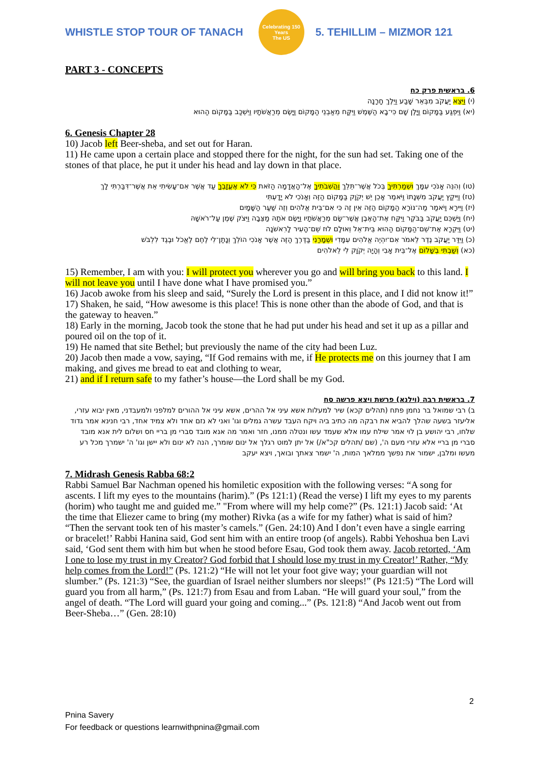WHISTLE STOP TOUR OF TANACH
Celebrating 150 Years
The US
5. TEHILLIM – MIZMOR 121
PART 3 - CONCEPTS
6. בראשית פרק כח
(י) וַיֵּצֵא יַעֲקֹב מִבְּאֵר שָׁבַע וַיֵּלֶךְ חָרָנָה
(יא) וַיִּפְגַּע בַּמָּקוֹם וַיָּלֶן שָׁם כִּי־בָא הַשֶּׁמֶשׁ וַיִּקַּח מֵאַבְנֵי הַמָּקוֹם וַיָּשֶׂם מְרַאֲשֹׁתָיו וַיִּשְׁכַּב בַּמָּקוֹם הַהוּא
6. Genesis Chapter 28
10) Jacob left Beer-sheba, and set out for Haran.
11) He came upon a certain place and stopped there for the night, for the sun had set. Taking one of the stones of that place, he put it under his head and lay down in that place.
(טו) וְהִנֵּה אָנֹכִי עִמָּךְ וּשְׁמַרְתִּיךָ בְּכֹל אֲשֶׁר־תֵּלֵךְ וַהֲשִׁבֹתִיךָ אֶל־הָאֲדָמָה הַזֹּאת כִּי לֹא אֶעֱזָבְךָ עַד אֲשֶׁר אִם־עָשִׂיתִי אֵת אֲשֶׁר־דִּבַּרְתִּי לָךְ
(טז) וַיִּיקַץ יַעֲקֹב מִשְּׁנָתוֹ וַיֹּאמֶר אָכֵן יֵשׁ יְקֹוָק בַּמָּקוֹם הַזֶּה וְאָנֹכִי לֹא יָדָעְתִּי
(יז) וַיִּירָא וַיֹּאמַר מַה־נּוֹרָא הַמָּקוֹם הַזֶּה אֵין זֶה כִּי אִם־בֵּית אֱלֹהִים וְזֶה שַׁעַר הַשָּׁמָיִם
(יח) וַיַּשְׁכֵּם יַעֲקֹב בַּבֹּקֶר וַיִּקַּח אֶת־הָאֶבֶן אֲשֶׁר־שָׂם מְרַאֲשֹׁתָיו וַיָּשֶׂם אֹתָהּ מַצֵּבָה וַיִּצֹק שֶׁמֶן עַל־רֹאשָׁהּ
(יט) וַיִּקְרָא אֶת־שֵׁם־הַמָּקוֹם הַהוּא בֵּית־אֵל וְאוּלָם לוּז שֵׁם־הָעִיר לָרִאשֹׁנָה
(כ) וַיִּדַּר יַעֲקֹב נֶדֶר לֵאמֹר אִם־יִהְיֶה אֱלֹהִים עִמָּדִי וּשְׁמָרַנִי בַּדֶּרֶךְ הַזֶּה אֲשֶׁר אָנֹכִי הוֹלֵךְ וְנָתַן־לִי לֶחֶם לֶאֱכֹל וּבֶגֶד לִלְבֹּשׁ
(כא) וְשַׁבְתִּי בְשָׁלוֹם אֶל־בֵּית אָבִי וְהָיָה יְקֹוָק לִי לֵאלֹהִים
15) Remember, I am with you: I will protect you wherever you go and will bring you back to this land. I will not leave you until I have done what I have promised you.”
16) Jacob awoke from his sleep and said, “Surely the Lord is present in this place, and I did not know it!”
17) Shaken, he said, “How awesome is this place! This is none other than the abode of God, and that is the gateway to heaven.”
18) Early in the morning, Jacob took the stone that he had put under his head and set it up as a pillar and poured oil on the top of it.
19) He named that site Bethel; but previously the name of the city had been Luz.
20) Jacob then made a vow, saying, “If God remains with me, if He protects me on this journey that I am making, and gives me bread to eat and clothing to wear,
21) and if I return safe to my father’s house—the Lord shall be my God.
7. בראשית רבה (וילנא) פרשת ויצא פרשה סח
ב) רבי שמואל בר נחמן פתח (תהלים קכא) שיר למעלות אשא עיני אל ההרים, אשא עיני אל ההורים למלפני ולמעבדני, מאין יבוא עזרי, אליעזר בשעה שהלך להביא את רבקה מה כתיב ביה ויקח העבד עשרה גמלים וגו' ואני לא נזם אחד ולא צמיד אחד, רבי חנינא אמר גדוד שלחו, רבי יהושע בן לוי אמר שילח עמו אלא שעמד עשו ונטלה ממנו, חזר ואמר מה אנא מובד סברי מן בריי חס ושלום לית אנא מובד סברי מן בריי אלא עזרי מעם ה', (שם /תהלים קכ"א/) אל יתן למוט רגלך אל ינום שומרך, הנה לא ינום ולא יישן וגו' ה' ישמרך מכל רע מעשו ומלבן, ישמור את נפשך ממלאך המות, ה' ישמר צאתך ובואך, ויצא יעקב
7. Midrash Genesis Rabba 68:2
Rabbi Samuel Bar Nachman opened his homiletic exposition with the following verses: “A song for ascents. I lift my eyes to the mountains (harim).” (Ps 121:1) (Read the verse) I lift my eyes to my parents (horim) who taught me and guided me.” "From where will my help come?” (Ps. 121:1) Jacob said: ‘At the time that Eliezer came to bring (my mother) Rivka (as a wife for my father) what is said of him? “Then the servant took ten of his master’s camels.” (Gen. 24:10) And I don’t even have a single earring or bracelet!’ Rabbi Hanina said, God sent him with an entire troop (of angels). Rabbi Yehoshua ben Lavi said, ‘God sent them with him but when he stood before Esau, God took them away. Jacob retorted, ‘Am I one to lose my trust in my Creator? God forbid that I should lose my trust in my Creator!’ Rather, “My help comes from the Lord!” (Ps. 121:2) “He will not let your foot give way; your guardian will not slumber.” (Ps. 121:3) “See, the guardian of Israel neither slumbers nor sleeps!” (Ps 121:5) “The Lord will guard you from all harm,” (Ps. 121:7) from Esau and from Laban. “He will guard your soul,” from the angel of death. “The Lord will guard your going and coming...” (Ps. 121:8) “And Jacob went out from Beer-Sheba…” (Gen. 28:10)
2
Pnina Savery
For feedback or questions learnwithpnina@gmail.com